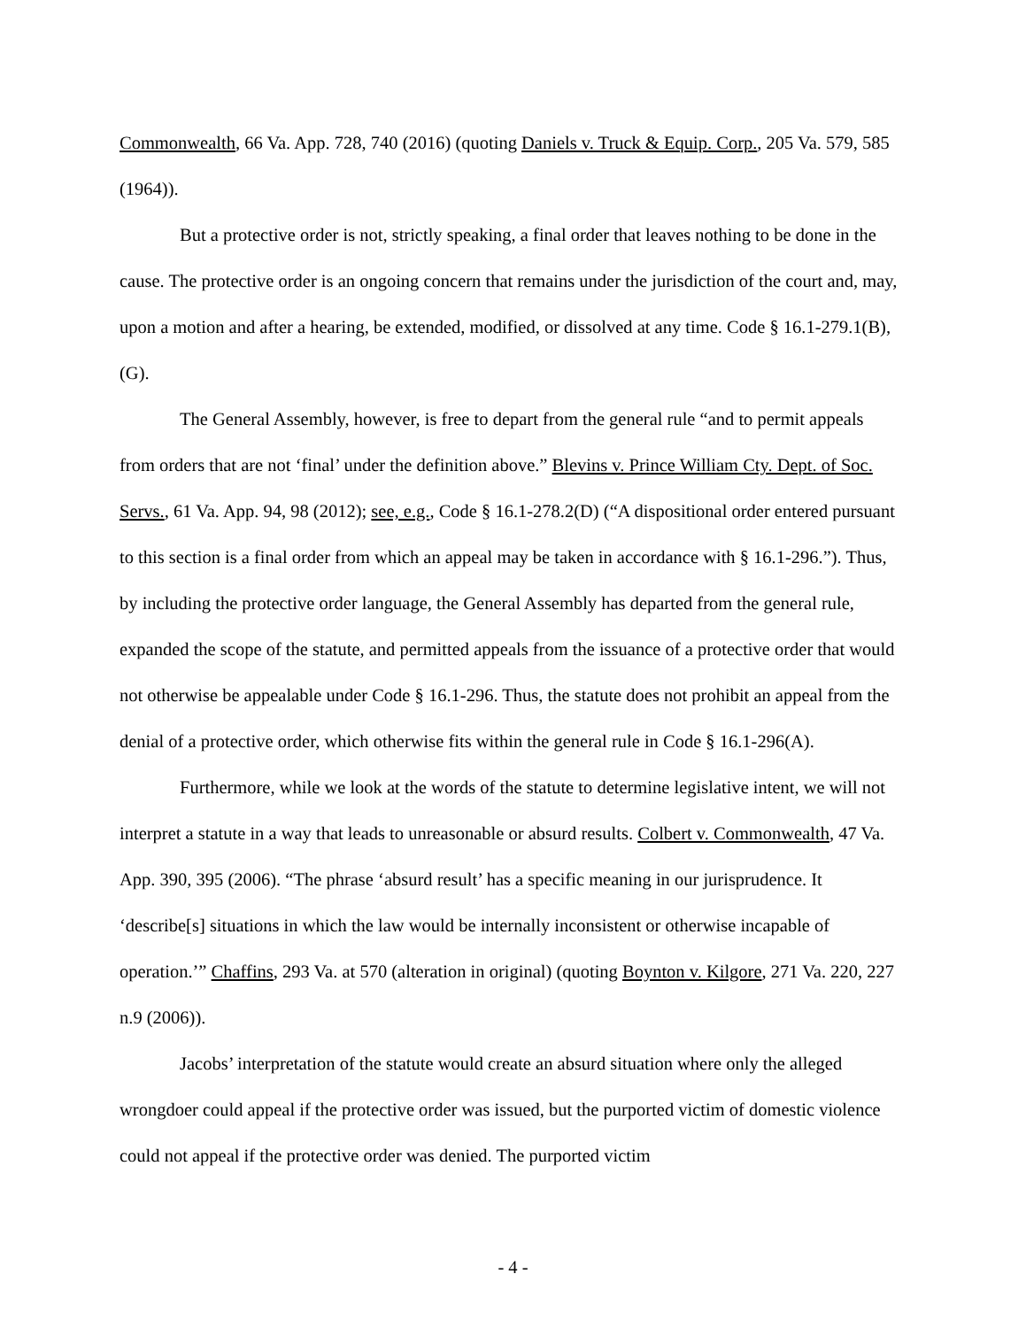Commonwealth, 66 Va. App. 728, 740 (2016) (quoting Daniels v. Truck & Equip. Corp., 205 Va. 579, 585 (1964)).
But a protective order is not, strictly speaking, a final order that leaves nothing to be done in the cause. The protective order is an ongoing concern that remains under the jurisdiction of the court and, may, upon a motion and after a hearing, be extended, modified, or dissolved at any time. Code § 16.1-279.1(B), (G).
The General Assembly, however, is free to depart from the general rule “and to permit appeals from orders that are not ‘final’ under the definition above.” Blevins v. Prince William Cty. Dept. of Soc. Servs., 61 Va. App. 94, 98 (2012); see, e.g., Code § 16.1-278.2(D) (“A dispositional order entered pursuant to this section is a final order from which an appeal may be taken in accordance with § 16.1-296.”). Thus, by including the protective order language, the General Assembly has departed from the general rule, expanded the scope of the statute, and permitted appeals from the issuance of a protective order that would not otherwise be appealable under Code § 16.1-296. Thus, the statute does not prohibit an appeal from the denial of a protective order, which otherwise fits within the general rule in Code § 16.1-296(A).
Furthermore, while we look at the words of the statute to determine legislative intent, we will not interpret a statute in a way that leads to unreasonable or absurd results. Colbert v. Commonwealth, 47 Va. App. 390, 395 (2006). “The phrase ‘absurd result’ has a specific meaning in our jurisprudence. It ‘describe[s] situations in which the law would be internally inconsistent or otherwise incapable of operation.’” Chaffins, 293 Va. at 570 (alteration in original) (quoting Boynton v. Kilgore, 271 Va. 220, 227 n.9 (2006)).
Jacobs’ interpretation of the statute would create an absurd situation where only the alleged wrongdoer could appeal if the protective order was issued, but the purported victim of domestic violence could not appeal if the protective order was denied. The purported victim
- 4 -